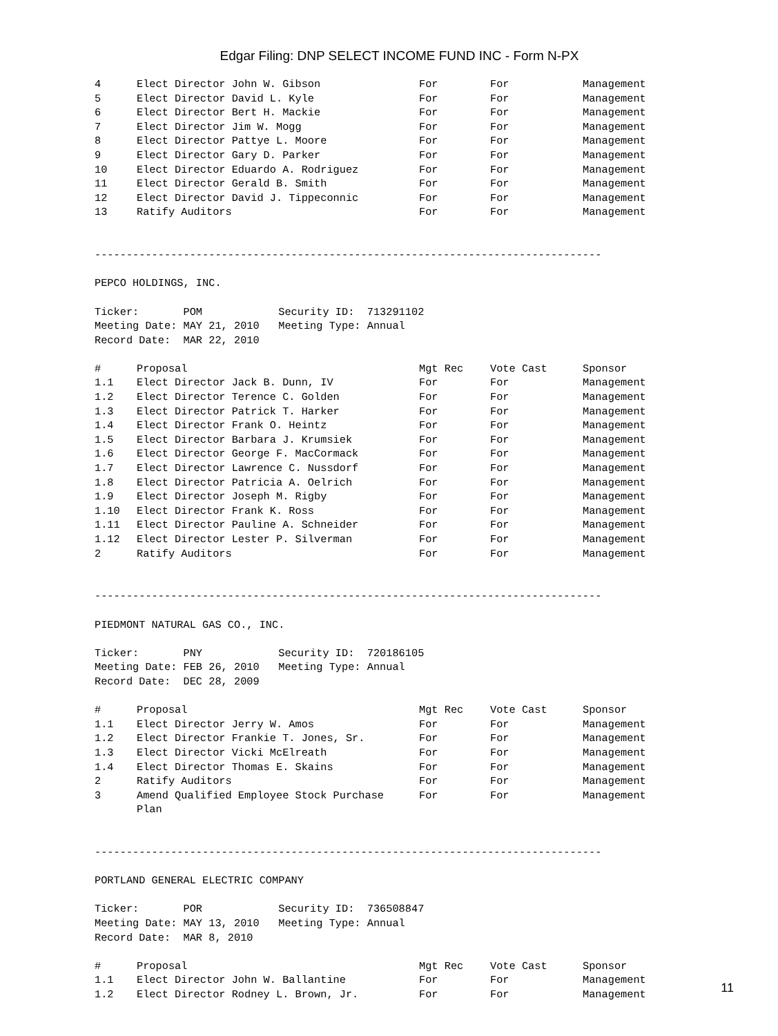Edgar Filing: DNP SELECT INCOME FUND INC - Form N-PX
| 4 | Elect Director John W. Gibson | For | For | Management |
| 5 | Elect Director David L. Kyle | For | For | Management |
| 6 | Elect Director Bert H. Mackie | For | For | Management |
| 7 | Elect Director Jim W. Mogg | For | For | Management |
| 8 | Elect Director Pattye L. Moore | For | For | Management |
| 9 | Elect Director Gary D. Parker | For | For | Management |
| 10 | Elect Director Eduardo A. Rodriguez | For | For | Management |
| 11 | Elect Director Gerald B. Smith | For | For | Management |
| 12 | Elect Director David J. Tippeconnic | For | For | Management |
| 13 | Ratify Auditors | For | For | Management |
-------------------------------------------------------------------------------- PEPCO HOLDINGS, INC. Ticker: POM Security ID: 713291102 Meeting Date: MAY 21, 2010 Meeting Type: Annual Record Date: MAR 22, 2010
| # | Proposal | Mgt Rec | Vote Cast | Sponsor |
| --- | --- | --- | --- | --- |
| 1.1 | Elect Director Jack B. Dunn, IV | For | For | Management |
| 1.2 | Elect Director Terence C. Golden | For | For | Management |
| 1.3 | Elect Director Patrick T. Harker | For | For | Management |
| 1.4 | Elect Director Frank O. Heintz | For | For | Management |
| 1.5 | Elect Director Barbara J. Krumsiek | For | For | Management |
| 1.6 | Elect Director George F. MacCormack | For | For | Management |
| 1.7 | Elect Director Lawrence C. Nussdorf | For | For | Management |
| 1.8 | Elect Director Patricia A. Oelrich | For | For | Management |
| 1.9 | Elect Director Joseph M. Rigby | For | For | Management |
| 1.10 | Elect Director Frank K. Ross | For | For | Management |
| 1.11 | Elect Director Pauline A. Schneider | For | For | Management |
| 1.12 | Elect Director Lester P. Silverman | For | For | Management |
| 2 | Ratify Auditors | For | For | Management |
-------------------------------------------------------------------------------- PIEDMONT NATURAL GAS CO., INC. Ticker: PNY Security ID: 720186105 Meeting Date: FEB 26, 2010 Meeting Type: Annual Record Date: DEC 28, 2009
| # | Proposal | Mgt Rec | Vote Cast | Sponsor |
| --- | --- | --- | --- | --- |
| 1.1 | Elect Director Jerry W. Amos | For | For | Management |
| 1.2 | Elect Director Frankie T. Jones, Sr. | For | For | Management |
| 1.3 | Elect Director Vicki McElreath | For | For | Management |
| 1.4 | Elect Director Thomas E. Skains | For | For | Management |
| 2 | Ratify Auditors | For | For | Management |
| 3 | Amend Qualified Employee Stock Purchase Plan | For | For | Management |
-------------------------------------------------------------------------------- PORTLAND GENERAL ELECTRIC COMPANY Ticker: POR Security ID: 736508847 Meeting Date: MAY 13, 2010 Meeting Type: Annual Record Date: MAR 8, 2010
| # | Proposal | Mgt Rec | Vote Cast | Sponsor |
| --- | --- | --- | --- | --- |
| 1.1 | Elect Director John W. Ballantine | For | For | Management |
| 1.2 | Elect Director Rodney L. Brown, Jr. | For | For | Management |
11